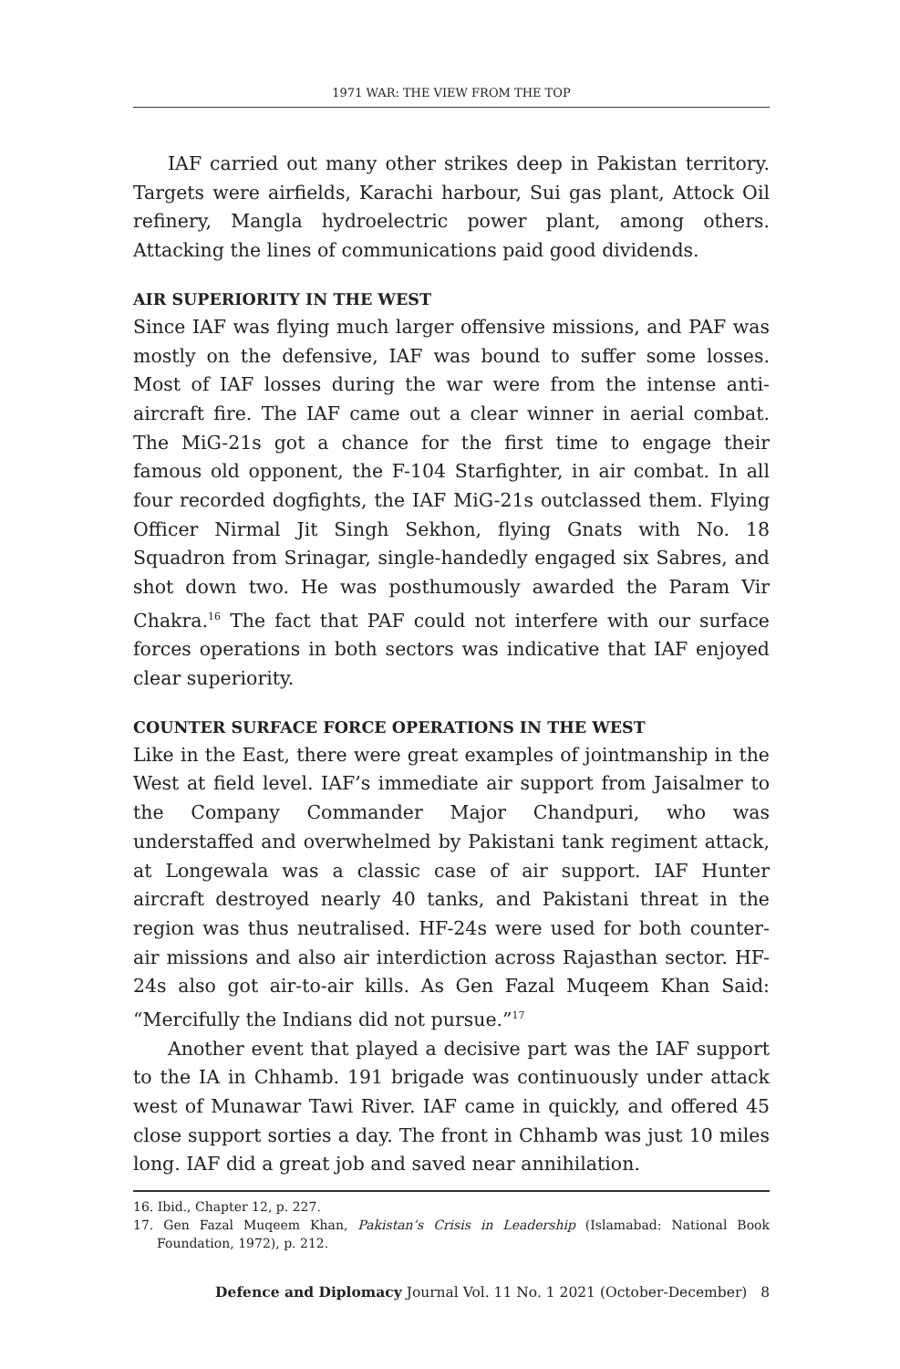1971 WAR: THE VIEW FROM THE TOP
IAF carried out many other strikes deep in Pakistan territory. Targets were airfields, Karachi harbour, Sui gas plant, Attock Oil refinery, Mangla hydroelectric power plant, among others. Attacking the lines of communications paid good dividends.
AIR SUPERIORITY IN THE WEST
Since IAF was flying much larger offensive missions, and PAF was mostly on the defensive, IAF was bound to suffer some losses. Most of IAF losses during the war were from the intense anti-aircraft fire. The IAF came out a clear winner in aerial combat. The MiG-21s got a chance for the first time to engage their famous old opponent, the F-104 Starfighter, in air combat. In all four recorded dogfights, the IAF MiG-21s outclassed them. Flying Officer Nirmal Jit Singh Sekhon, flying Gnats with No. 18 Squadron from Srinagar, single-handedly engaged six Sabres, and shot down two. He was posthumously awarded the Param Vir Chakra.<sup>16</sup> The fact that PAF could not interfere with our surface forces operations in both sectors was indicative that IAF enjoyed clear superiority.
COUNTER SURFACE FORCE OPERATIONS IN THE WEST
Like in the East, there were great examples of jointmanship in the West at field level. IAF’s immediate air support from Jaisalmer to the Company Commander Major Chandpuri, who was understaffed and overwhelmed by Pakistani tank regiment attack, at Longewala was a classic case of air support. IAF Hunter aircraft destroyed nearly 40 tanks, and Pakistani threat in the region was thus neutralised. HF-24s were used for both counter-air missions and also air interdiction across Rajasthan sector. HF-24s also got air-to-air kills. As Gen Fazal Muqeem Khan Said: “Mercifully the Indians did not pursue.”<sup>17</sup>
Another event that played a decisive part was the IAF support to the IA in Chhamb. 191 brigade was continuously under attack west of Munawar Tawi River. IAF came in quickly, and offered 45 close support sorties a day. The front in Chhamb was just 10 miles long. IAF did a great job and saved near annihilation.
16. Ibid., Chapter 12, p. 227.
17. Gen Fazal Muqeem Khan, Pakistan’s Crisis in Leadership (Islamabad: National Book Foundation, 1972), p. 212.
Defence and Diplomacy Journal Vol. 11 No. 1 2021 (October-December) 8